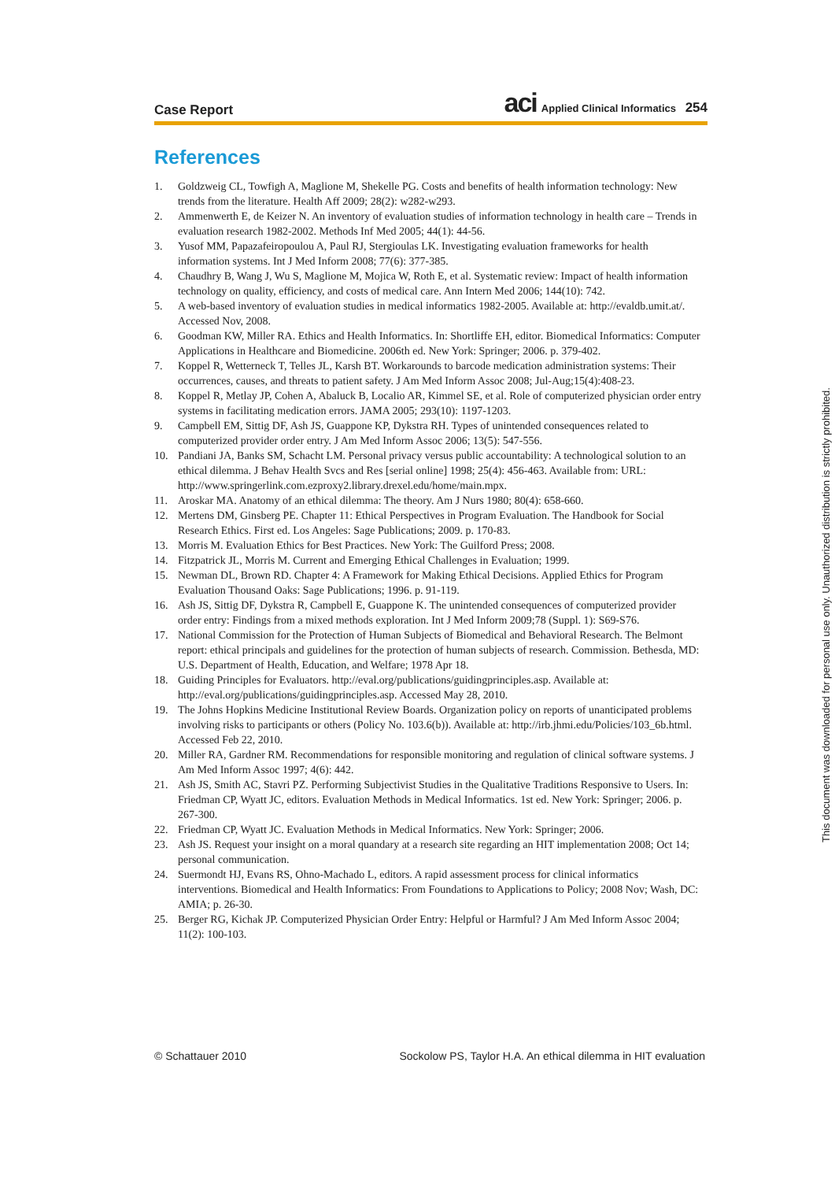Case Report aci Applied Clinical Informatics 254
References
1. Goldzweig CL, Towfigh A, Maglione M, Shekelle PG. Costs and benefits of health information technology: New trends from the literature. Health Aff 2009; 28(2): w282-w293.
2. Ammenwerth E, de Keizer N. An inventory of evaluation studies of information technology in health care – Trends in evaluation research 1982-2002. Methods Inf Med 2005; 44(1): 44-56.
3. Yusof MM, Papazafeiropoulou A, Paul RJ, Stergioulas LK. Investigating evaluation frameworks for health information systems. Int J Med Inform 2008; 77(6): 377-385.
4. Chaudhry B, Wang J, Wu S, Maglione M, Mojica W, Roth E, et al. Systematic review: Impact of health information technology on quality, efficiency, and costs of medical care. Ann Intern Med 2006; 144(10): 742.
5. A web-based inventory of evaluation studies in medical informatics 1982-2005. Available at: http://evaldb.umit.at/. Accessed Nov, 2008.
6. Goodman KW, Miller RA. Ethics and Health Informatics. In: Shortliffe EH, editor. Biomedical Informatics: Computer Applications in Healthcare and Biomedicine. 2006th ed. New York: Springer; 2006. p. 379-402.
7. Koppel R, Wetterneck T, Telles JL, Karsh BT. Workarounds to barcode medication administration systems: Their occurrences, causes, and threats to patient safety. J Am Med Inform Assoc 2008; Jul-Aug;15(4):408-23.
8. Koppel R, Metlay JP, Cohen A, Abaluck B, Localio AR, Kimmel SE, et al. Role of computerized physician order entry systems in facilitating medication errors. JAMA 2005; 293(10): 1197-1203.
9. Campbell EM, Sittig DF, Ash JS, Guappone KP, Dykstra RH. Types of unintended consequences related to computerized provider order entry. J Am Med Inform Assoc 2006; 13(5): 547-556.
10. Pandiani JA, Banks SM, Schacht LM. Personal privacy versus public accountability: A technological solution to an ethical dilemma. J Behav Health Svcs and Res [serial online] 1998; 25(4): 456-463. Available from: URL: http://www.springerlink.com.ezproxy2.library.drexel.edu/home/main.mpx.
11. Aroskar MA. Anatomy of an ethical dilemma: The theory. Am J Nurs 1980; 80(4): 658-660.
12. Mertens DM, Ginsberg PE. Chapter 11: Ethical Perspectives in Program Evaluation. The Handbook for Social Research Ethics. First ed. Los Angeles: Sage Publications; 2009. p. 170-83.
13. Morris M. Evaluation Ethics for Best Practices. New York: The Guilford Press; 2008.
14. Fitzpatrick JL, Morris M. Current and Emerging Ethical Challenges in Evaluation; 1999.
15. Newman DL, Brown RD. Chapter 4: A Framework for Making Ethical Decisions. Applied Ethics for Program Evaluation Thousand Oaks: Sage Publications; 1996. p. 91-119.
16. Ash JS, Sittig DF, Dykstra R, Campbell E, Guappone K. The unintended consequences of computerized provider order entry: Findings from a mixed methods exploration. Int J Med Inform 2009;78 (Suppl. 1): S69-S76.
17. National Commission for the Protection of Human Subjects of Biomedical and Behavioral Research. The Belmont report: ethical principals and guidelines for the protection of human subjects of research. Commission. Bethesda, MD: U.S. Department of Health, Education, and Welfare; 1978 Apr 18.
18. Guiding Principles for Evaluators. http://eval.org/publications/guidingprinciples.asp. Available at: http://eval.org/publications/guidingprinciples.asp. Accessed May 28, 2010.
19. The Johns Hopkins Medicine Institutional Review Boards. Organization policy on reports of unanticipated problems involving risks to participants or others (Policy No. 103.6(b)). Available at: http://irb.jhmi.edu/Policies/103_6b.html. Accessed Feb 22, 2010.
20. Miller RA, Gardner RM. Recommendations for responsible monitoring and regulation of clinical software systems. J Am Med Inform Assoc 1997; 4(6): 442.
21. Ash JS, Smith AC, Stavri PZ. Performing Subjectivist Studies in the Qualitative Traditions Responsive to Users. In: Friedman CP, Wyatt JC, editors. Evaluation Methods in Medical Informatics. 1st ed. New York: Springer; 2006. p. 267-300.
22. Friedman CP, Wyatt JC. Evaluation Methods in Medical Informatics. New York: Springer; 2006.
23. Ash JS. Request your insight on a moral quandary at a research site regarding an HIT implementation 2008; Oct 14; personal communication.
24. Suermondt HJ, Evans RS, Ohno-Machado L, editors. A rapid assessment process for clinical informatics interventions. Biomedical and Health Informatics: From Foundations to Applications to Policy; 2008 Nov; Wash, DC: AMIA; p. 26-30.
25. Berger RG, Kichak JP. Computerized Physician Order Entry: Helpful or Harmful? J Am Med Inform Assoc 2004; 11(2): 100-103.
© Schattauer 2010 Sockolow PS, Taylor H.A. An ethical dilemma in HIT evaluation
This document was downloaded for personal use only. Unauthorized distribution is strictly prohibited.